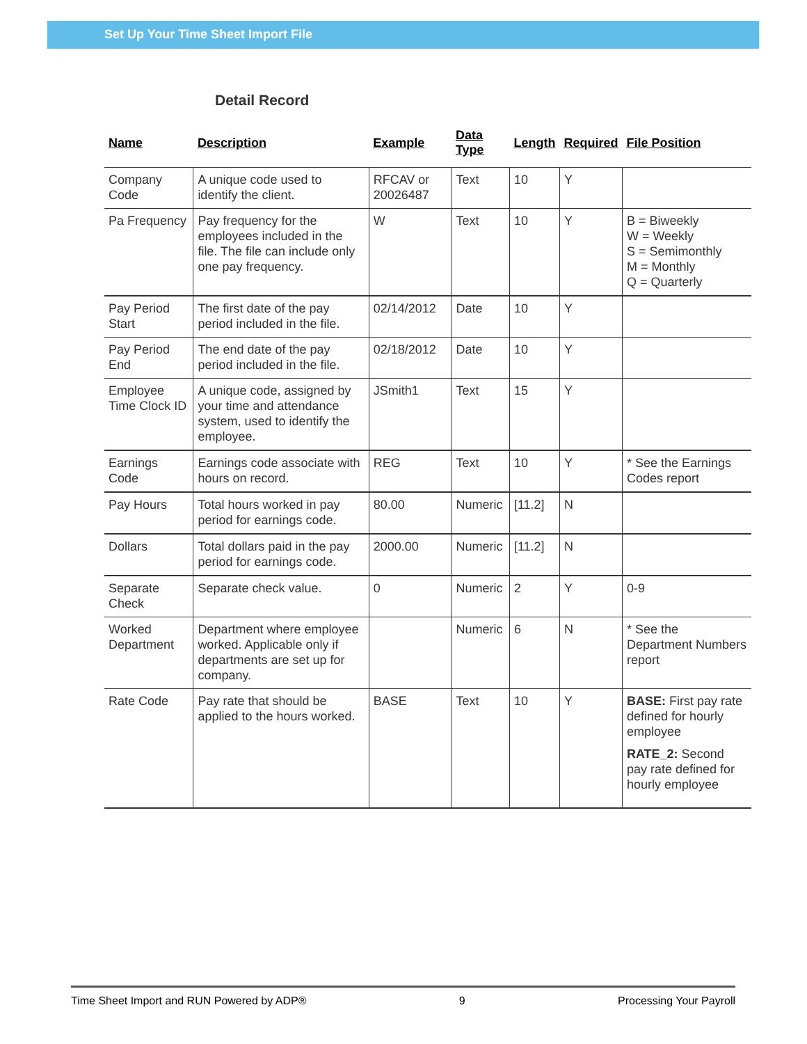Set Up Your Time Sheet Import File
Detail Record
| Name | Description | Example | Data Type | Length | Required | File Position |
| --- | --- | --- | --- | --- | --- | --- |
| Company Code | A unique code used to identify the client. | RFCAV or 20026487 | Text | 10 | Y | |
| Pa Frequency | Pay frequency for the employees included in the file. The file can include only one pay frequency. | W | Text | 10 | Y | B = Biweekly W = Weekly S = Semimonthly M = Monthly Q = Quarterly |
| Pay Period Start | The first date of the pay period included in the file. | 02/14/2012 | Date | 10 | Y | |
| Pay Period End | The end date of the pay period included in the file. | 02/18/2012 | Date | 10 | Y | |
| Employee Time Clock ID | A unique code, assigned by your time and attendance system, used to identify the employee. | JSmith1 | Text | 15 | Y | |
| Earnings Code | Earnings code associate with hours on record. | REG | Text | 10 | Y | * See the Earnings Codes report |
| Pay Hours | Total hours worked in pay period for earnings code. | 80.00 | Numeric | [11.2] | N | |
| Dollars | Total dollars paid in the pay period for earnings code. | 2000.00 | Numeric | [11.2] | N | |
| Separate Check | Separate check value. | 0 | Numeric | 2 | Y | 0-9 |
| Worked Department | Department where employee worked. Applicable only if departments are set up for company. | | Numeric | 6 | N | * See the Department Numbers report |
| Rate Code | Pay rate that should be applied to the hours worked. | BASE | Text | 10 | Y | BASE: First pay rate defined for hourly employee RATE_2: Second pay rate defined for hourly employee |
Time Sheet Import and RUN Powered by ADP® 9 Processing Your Payroll